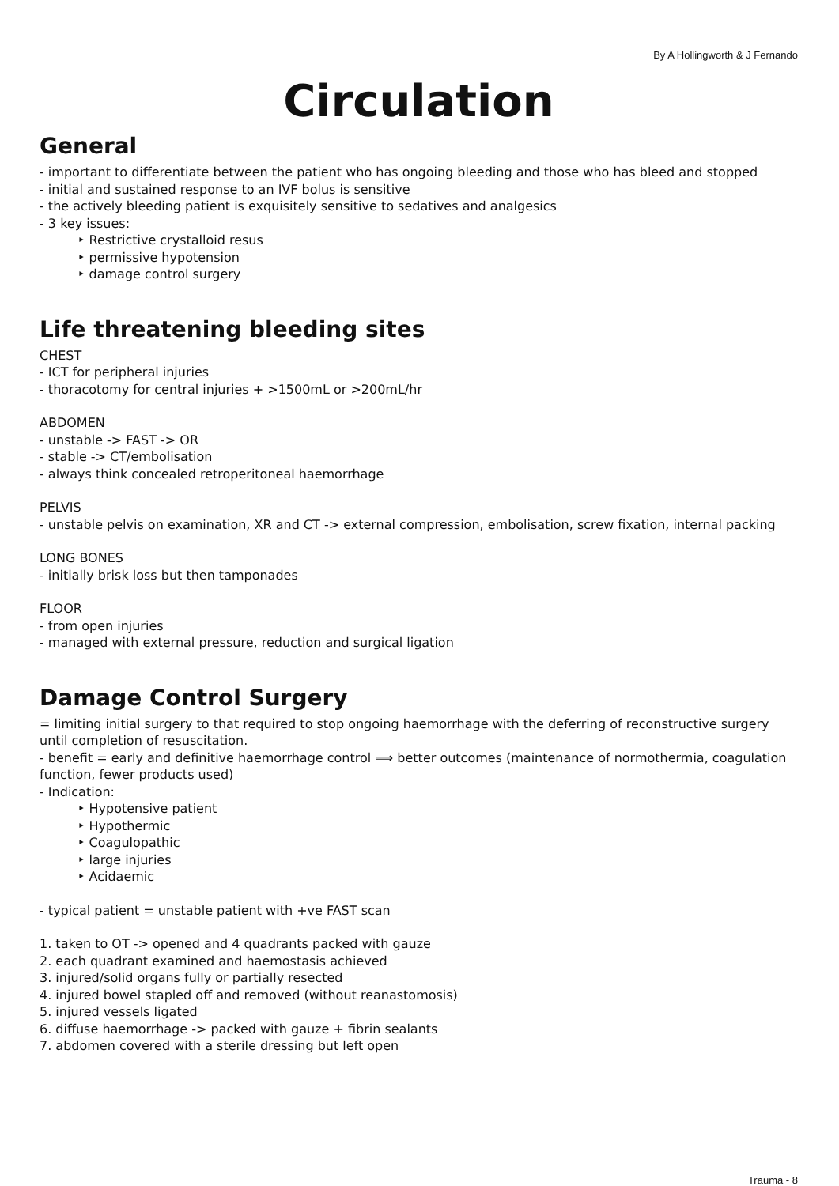By A Hollingworth & J Fernando
Circulation
General
- important to differentiate between the patient who has ongoing bleeding and those who has bleed and stopped
- initial and sustained response to an IVF bolus is sensitive
- the actively bleeding patient is exquisitely sensitive to sedatives and analgesics
- 3 key issues:
‣ Restrictive crystalloid resus
‣ permissive hypotension
‣ damage control surgery
Life threatening bleeding sites
CHEST
- ICT for peripheral injuries
- thoracotomy for central injuries + >1500mL or >200mL/hr
ABDOMEN
- unstable -> FAST -> OR
- stable -> CT/embolisation
- always think concealed retroperitoneal haemorrhage
PELVIS
- unstable pelvis on examination, XR and CT -> external compression, embolisation, screw fixation, internal packing
LONG BONES
- initially brisk loss but then tamponades
FLOOR
- from open injuries
- managed with external pressure, reduction and surgical ligation
Damage Control Surgery
= limiting initial surgery to that required to stop ongoing haemorrhage with the deferring of reconstructive surgery until completion of resuscitation.
- benefit = early and definitive haemorrhage control ⟹ better outcomes (maintenance of normothermia, coagulation function, fewer products used)
- Indication:
‣ Hypotensive patient
‣ Hypothermic
‣ Coagulopathic
‣ large injuries
‣ Acidaemic
- typical patient = unstable patient with +ve FAST scan
1. taken to OT -> opened and 4 quadrants packed with gauze
2. each quadrant examined and haemostasis achieved
3. injured/solid organs fully or partially resected
4. injured bowel stapled off and removed (without reanastomosis)
5. injured vessels ligated
6. diffuse haemorrhage -> packed with gauze + fibrin sealants
7. abdomen covered with a sterile dressing but left open
Trauma - 8